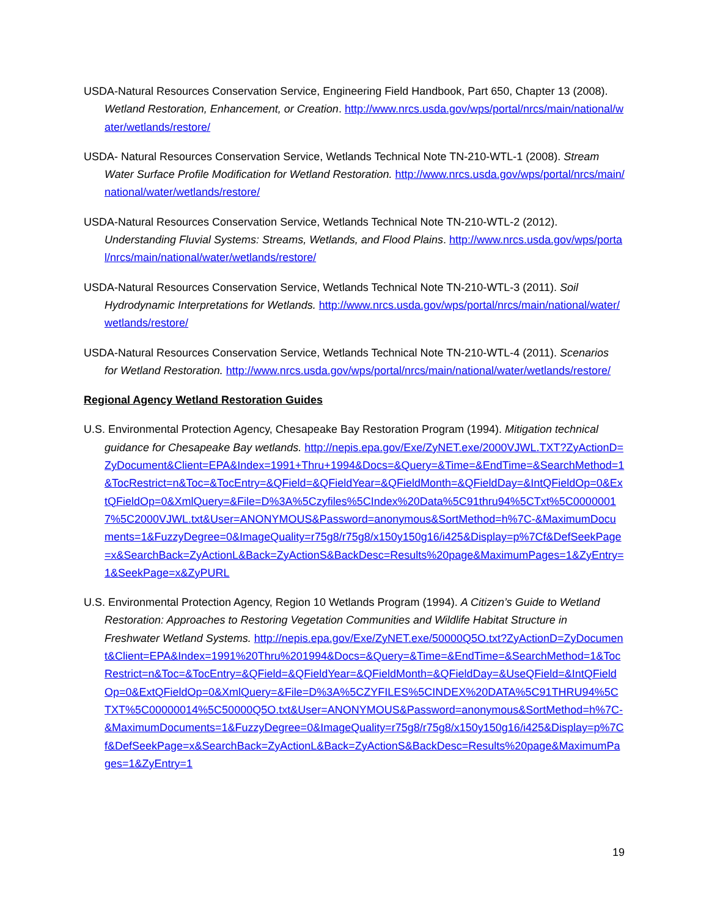USDA-Natural Resources Conservation Service, Engineering Field Handbook, Part 650, Chapter 13 (2008). Wetland Restoration, Enhancement, or Creation. http://www.nrcs.usda.gov/wps/portal/nrcs/main/national/water/wetlands/restore/
USDA- Natural Resources Conservation Service, Wetlands Technical Note TN-210-WTL-1 (2008). Stream Water Surface Profile Modification for Wetland Restoration. http://www.nrcs.usda.gov/wps/portal/nrcs/main/national/water/wetlands/restore/
USDA-Natural Resources Conservation Service, Wetlands Technical Note TN-210-WTL-2 (2012). Understanding Fluvial Systems: Streams, Wetlands, and Flood Plains. http://www.nrcs.usda.gov/wps/portal/nrcs/main/national/water/wetlands/restore/
USDA-Natural Resources Conservation Service, Wetlands Technical Note TN-210-WTL-3 (2011). Soil Hydrodynamic Interpretations for Wetlands. http://www.nrcs.usda.gov/wps/portal/nrcs/main/national/water/wetlands/restore/
USDA-Natural Resources Conservation Service, Wetlands Technical Note TN-210-WTL-4 (2011). Scenarios for Wetland Restoration. http://www.nrcs.usda.gov/wps/portal/nrcs/main/national/water/wetlands/restore/
Regional Agency Wetland Restoration Guides
U.S. Environmental Protection Agency, Chesapeake Bay Restoration Program (1994). Mitigation technical guidance for Chesapeake Bay wetlands. http://nepis.epa.gov/Exe/ZyNET.exe/2000VJWL.TXT?ZyActionD=ZyDocument&Client=EPA&Index=1991+Thru+1994&Docs=&Query=&Time=&EndTime=&SearchMethod=1&TocRestrict=n&Toc=&TocEntry=&QField=&QFieldYear=&QFieldMonth=&QFieldDay=&IntQFieldOp=0&ExtQFieldOp=0&XmlQuery=&File=D%3A%5Czyfiles%5CIndex%20Data%5C91thru94%5CTxt%5C00000017%5C2000VJWL.txt&User=ANONYMOUS&Password=anonymous&SortMethod=h%7C-&MaximumDocuments=1&FuzzyDegree=0&ImageQuality=r75g8/r75g8/x150y150g16/i425&Display=p%7Cf&DefSeekPage=x&SearchBack=ZyActionL&Back=ZyActionS&BackDesc=Results%20page&MaximumPages=1&ZyEntry=1&SeekPage=x&ZyPURL
U.S. Environmental Protection Agency, Region 10 Wetlands Program (1994). A Citizen’s Guide to Wetland Restoration: Approaches to Restoring Vegetation Communities and Wildlife Habitat Structure in Freshwater Wetland Systems. http://nepis.epa.gov/Exe/ZyNET.exe/50000Q5O.txt?ZyActionD=ZyDocument&Client=EPA&Index=1991%20Thru%201994&Docs=&Query=&Time=&EndTime=&SearchMethod=1&TocRestrict=n&Toc=&TocEntry=&QField=&QFieldYear=&QFieldMonth=&QFieldDay=&UseQField=&IntQFieldOp=0&ExtQFieldOp=0&XmlQuery=&File=D%3A%5CZYFILES%5CINDEX%20DATA%5C91THRU94%5CTXT%5C00000014%5C50000Q5O.txt&User=ANONYMOUS&Password=anonymous&SortMethod=h%7C-&MaximumDocuments=1&FuzzyDegree=0&ImageQuality=r75g8/r75g8/x150y150g16/i425&Display=p%7Cf&DefSeekPage=x&SearchBack=ZyActionL&Back=ZyActionS&BackDesc=Results%20page&MaximumPages=1&ZyEntry=1
19